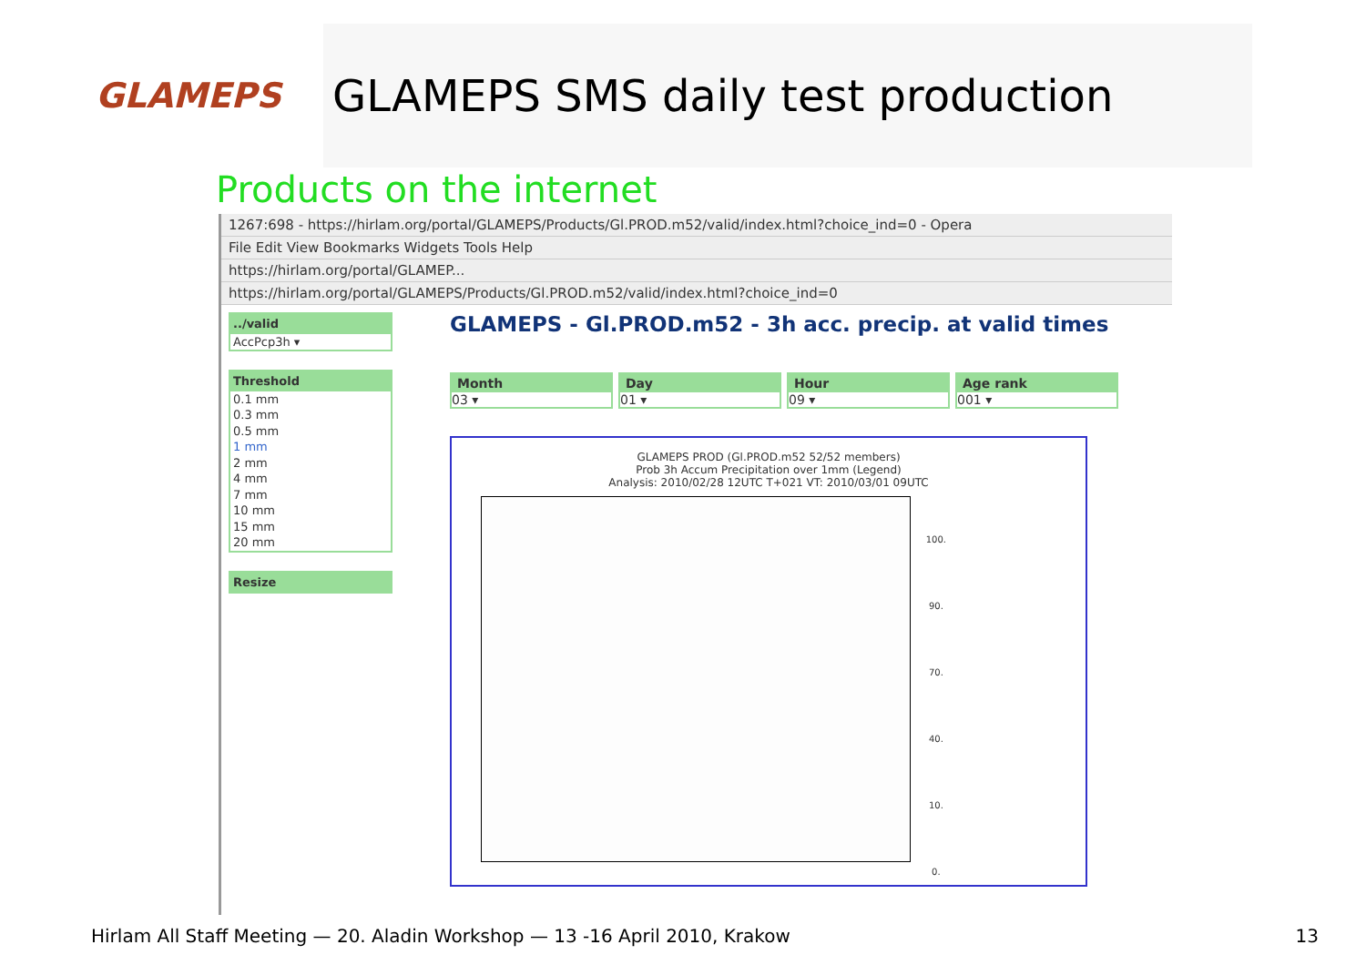GLAMEPS
GLAMEPS SMS daily test production
Products on the internet
1267:698 - https://hirlam.org/portal/GLAMEPS/Products/Gl.PROD.m52/valid/index.html?choice_ind=0 - Opera
File Edit View Bookmarks Widgets Tools Help
https://hirlam.org/portal/GLAMEP...
https://hirlam.org/portal/GLAMEPS/Products/Gl.PROD.m52/valid/index.html?choice_ind=0
../valid
AccPcp3h ▾
Threshold
0.1 mm
0.3 mm
0.5 mm
1 mm
2 mm
4 mm
7 mm
10 mm
15 mm
20 mm
Resize
GLAMEPS - Gl.PROD.m52 - 3h acc. precip. at valid times
Month
03 ▾
Day
01 ▾
Hour
09 ▾
Age rank
001 ▾
GLAMEPS PROD (Gl.PROD.m52 52/52 members)
Prob 3h Accum Precipitation over 1mm (Legend)
Analysis: 2010/02/28 12UTC T+021 VT: 2010/03/01 09UTC
100.
90.
70.
40.
10.
0.
Hirlam All Staff Meeting — 20. Aladin Workshop — 13 -16 April 2010, Krakow 13